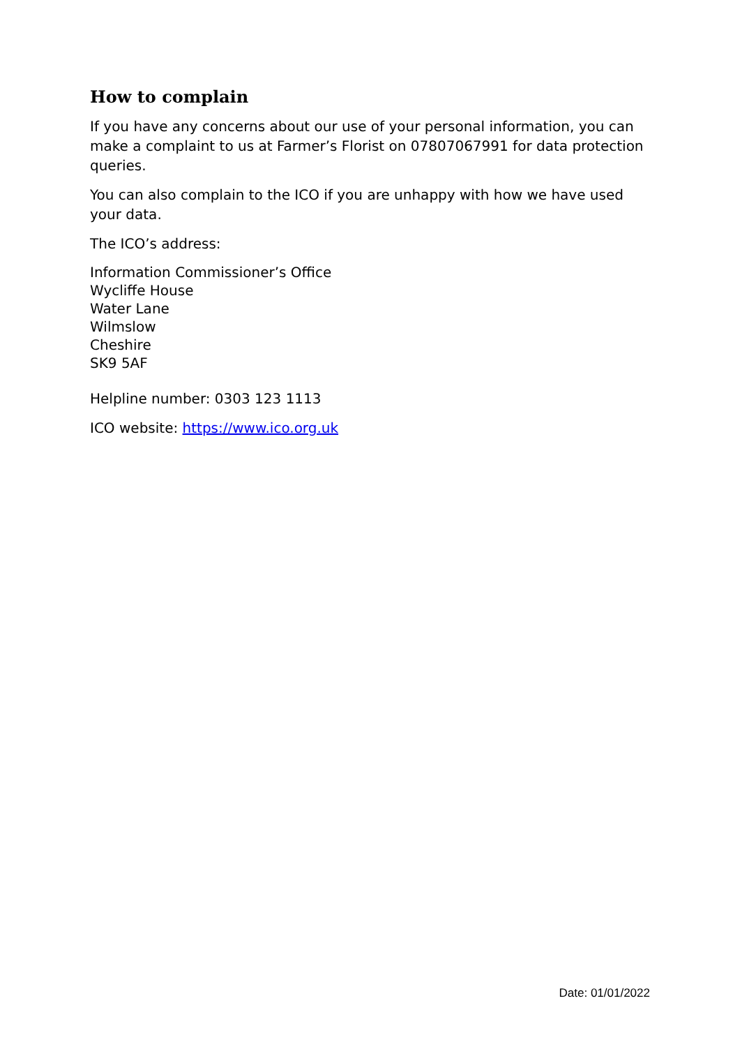How to complain
If you have any concerns about our use of your personal information, you can make a complaint to us at Farmer’s Florist on 07807067991 for data protection queries.
You can also complain to the ICO if you are unhappy with how we have used your data.
The ICO’s address:
Information Commissioner’s Office
Wycliffe House
Water Lane
Wilmslow
Cheshire
SK9 5AF
Helpline number: 0303 123 1113
ICO website: https://www.ico.org.uk
Date: 01/01/2022